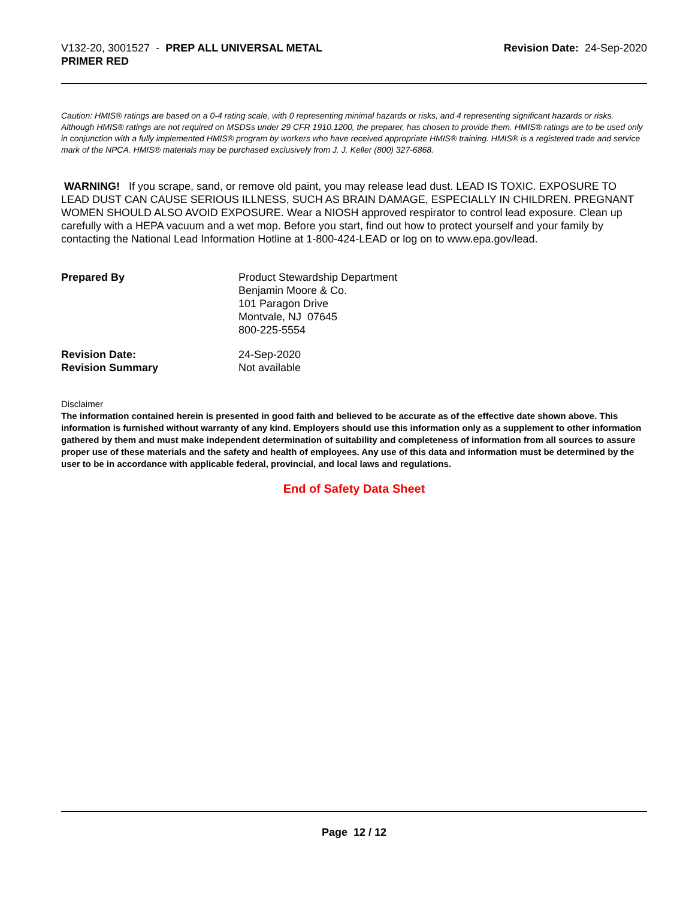V132-20, 3001527 - PREP ALL UNIVERSAL METAL
PRIMER RED
Revision Date: 24-Sep-2020
Caution: HMIS® ratings are based on a 0-4 rating scale, with 0 representing minimal hazards or risks, and 4 representing significant hazards or risks. Although HMIS® ratings are not required on MSDSs under 29 CFR 1910.1200, the preparer, has chosen to provide them. HMIS® ratings are to be used only in conjunction with a fully implemented HMIS® program by workers who have received appropriate HMIS® training. HMIS® is a registered trade and service mark of the NPCA. HMIS® materials may be purchased exclusively from J. J. Keller (800) 327-6868.
WARNING! If you scrape, sand, or remove old paint, you may release lead dust. LEAD IS TOXIC. EXPOSURE TO LEAD DUST CAN CAUSE SERIOUS ILLNESS, SUCH AS BRAIN DAMAGE, ESPECIALLY IN CHILDREN. PREGNANT WOMEN SHOULD ALSO AVOID EXPOSURE. Wear a NIOSH approved respirator to control lead exposure. Clean up carefully with a HEPA vacuum and a wet mop. Before you start, find out how to protect yourself and your family by contacting the National Lead Information Hotline at 1-800-424-LEAD or log on to www.epa.gov/lead.
Prepared By Product Stewardship Department
Benjamin Moore & Co.
101 Paragon Drive
Montvale, NJ 07645
800-225-5554
Revision Date: 24-Sep-2020
Revision Summary Not available
Disclaimer
The information contained herein is presented in good faith and believed to be accurate as of the effective date shown above. This information is furnished without warranty of any kind. Employers should use this information only as a supplement to other information gathered by them and must make independent determination of suitability and completeness of information from all sources to assure proper use of these materials and the safety and health of employees. Any use of this data and information must be determined by the user to be in accordance with applicable federal, provincial, and local laws and regulations.
End of Safety Data Sheet
Page 12 / 12